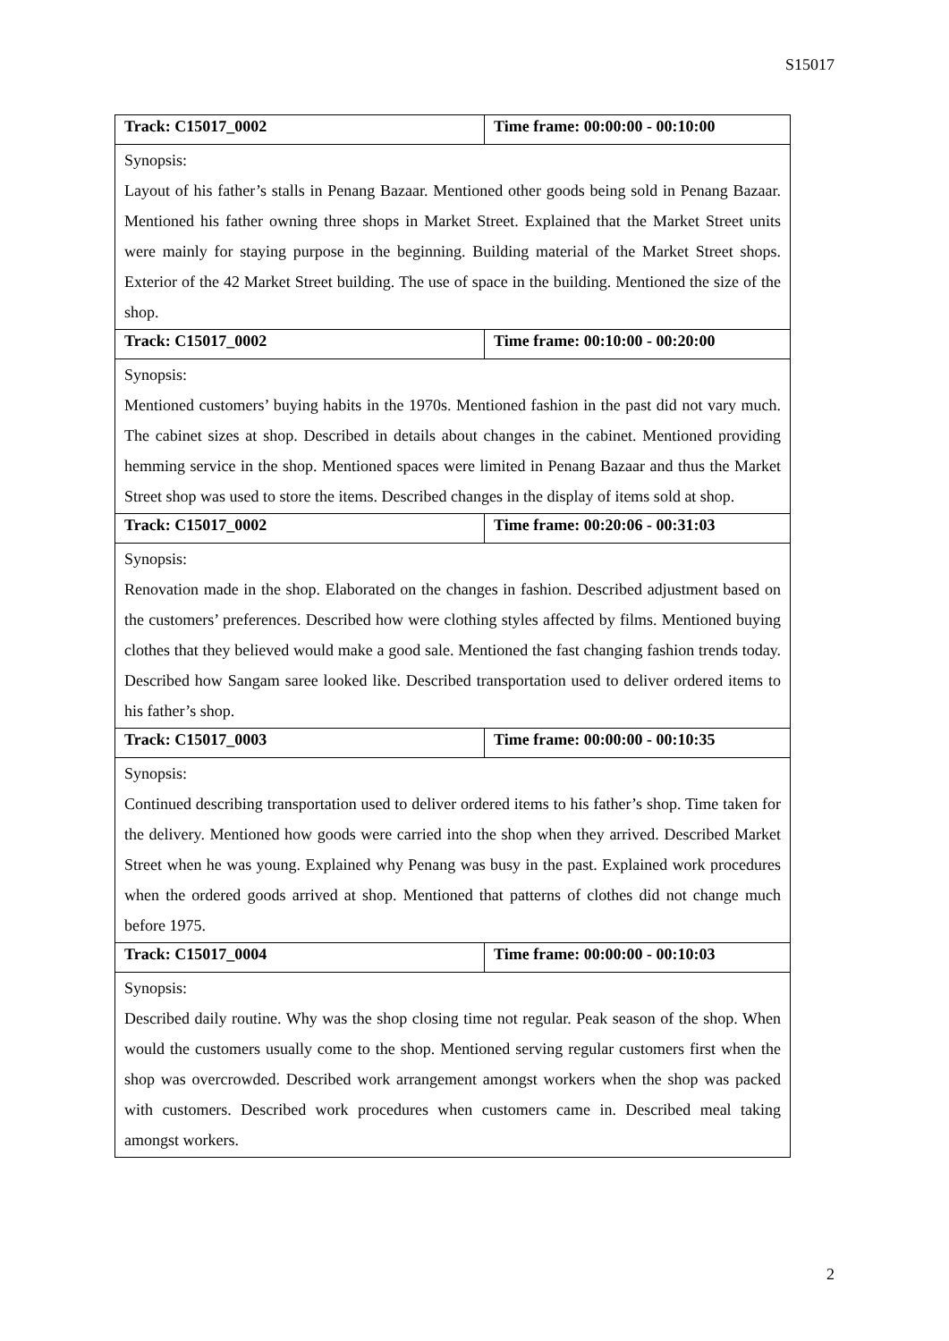S15017
| Track: C15017_0002 | Time frame: 00:00:00 - 00:10:00 |
| Synopsis: Layout of his father’s stalls in Penang Bazaar. Mentioned other goods being sold in Penang Bazaar. Mentioned his father owning three shops in Market Street. Explained that the Market Street units were mainly for staying purpose in the beginning. Building material of the Market Street shops. Exterior of the 42 Market Street building. The use of space in the building. Mentioned the size of the shop. | |
| Track: C15017_0002 | Time frame: 00:10:00 - 00:20:00 |
| Synopsis: Mentioned customers’ buying habits in the 1970s. Mentioned fashion in the past did not vary much. The cabinet sizes at shop. Described in details about changes in the cabinet. Mentioned providing hemming service in the shop. Mentioned spaces were limited in Penang Bazaar and thus the Market Street shop was used to store the items. Described changes in the display of items sold at shop. | |
| Track: C15017_0002 | Time frame: 00:20:06 - 00:31:03 |
| Synopsis: Renovation made in the shop. Elaborated on the changes in fashion. Described adjustment based on the customers’ preferences. Described how were clothing styles affected by films. Mentioned buying clothes that they believed would make a good sale. Mentioned the fast changing fashion trends today. Described how Sangam saree looked like. Described transportation used to deliver ordered items to his father’s shop. | |
| Track: C15017_0003 | Time frame: 00:00:00 - 00:10:35 |
| Synopsis: Continued describing transportation used to deliver ordered items to his father’s shop. Time taken for the delivery. Mentioned how goods were carried into the shop when they arrived. Described Market Street when he was young. Explained why Penang was busy in the past. Explained work procedures when the ordered goods arrived at shop. Mentioned that patterns of clothes did not change much before 1975. | |
| Track: C15017_0004 | Time frame: 00:00:00 - 00:10:03 |
| Synopsis: Described daily routine. Why was the shop closing time not regular. Peak season of the shop. When would the customers usually come to the shop. Mentioned serving regular customers first when the shop was overcrowded. Described work arrangement amongst workers when the shop was packed with customers. Described work procedures when customers came in. Described meal taking amongst workers. | |
2